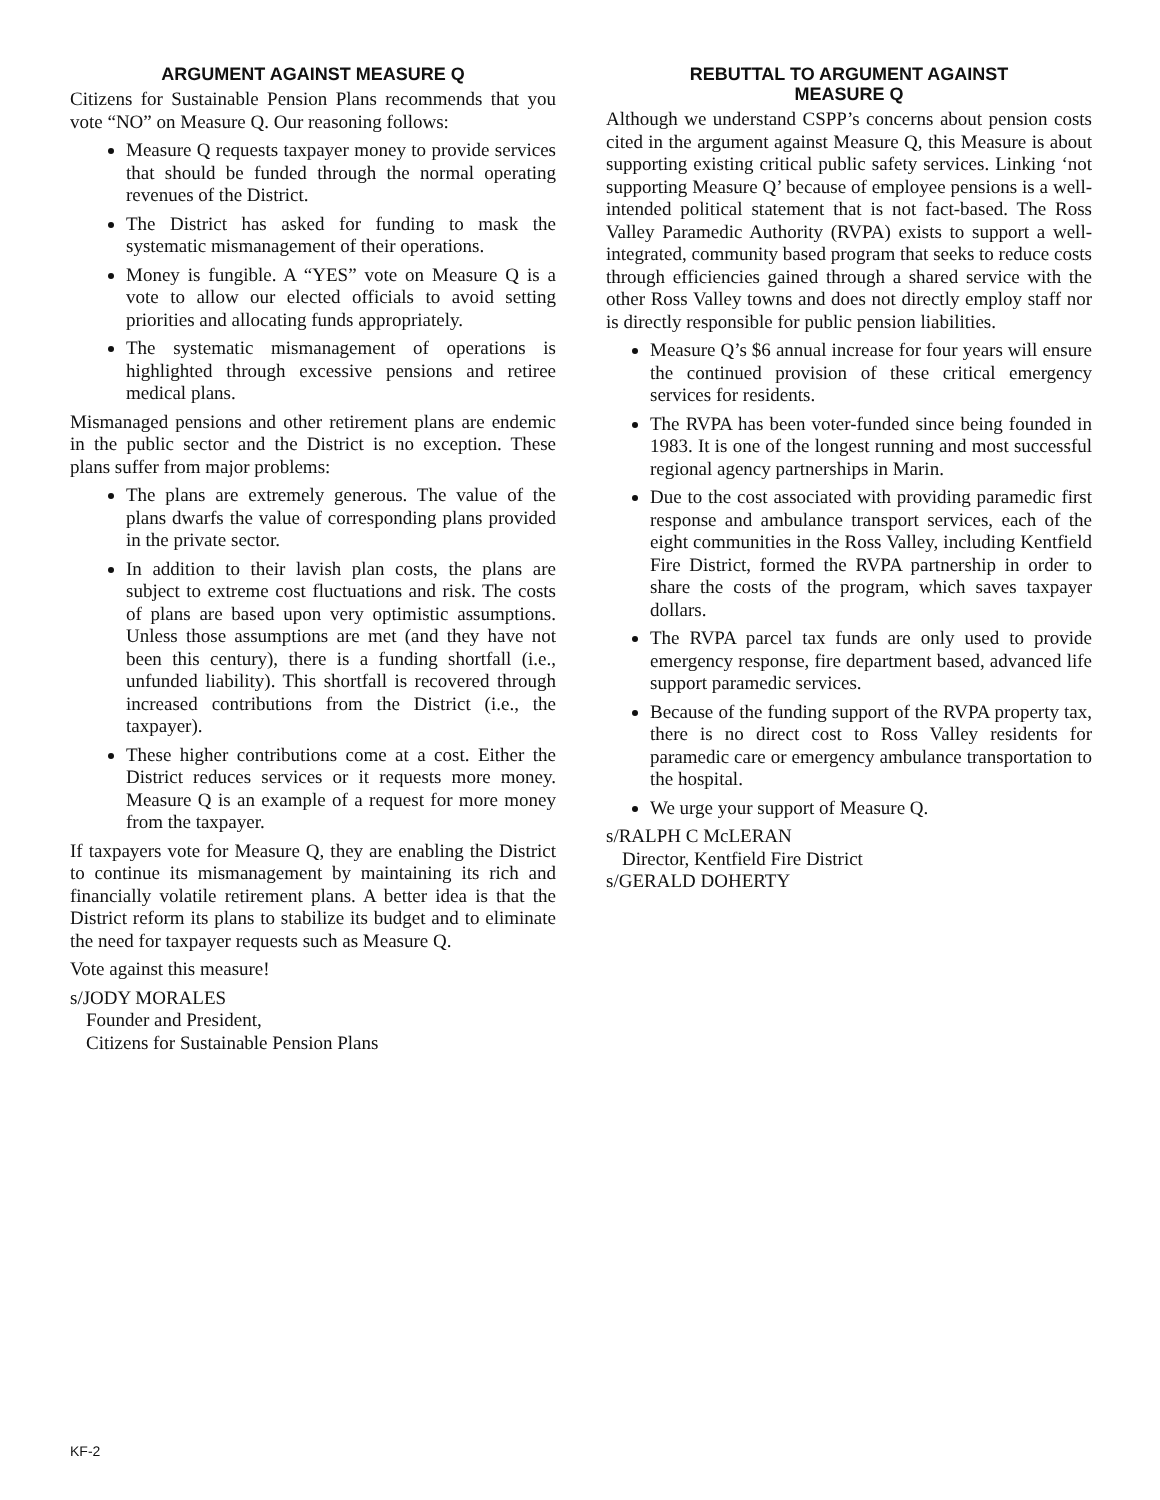ARGUMENT AGAINST MEASURE Q
Citizens for Sustainable Pension Plans recommends that you vote “NO” on Measure Q. Our reasoning follows:
Measure Q requests taxpayer money to provide services that should be funded through the normal operating revenues of the District.
The District has asked for funding to mask the systematic mismanagement of their operations.
Money is fungible. A “YES” vote on Measure Q is a vote to allow our elected officials to avoid setting priorities and allocating funds appropriately.
The systematic mismanagement of operations is highlighted through excessive pensions and retiree medical plans.
Mismanaged pensions and other retirement plans are endemic in the public sector and the District is no exception. These plans suffer from major problems:
The plans are extremely generous. The value of the plans dwarfs the value of corresponding plans provided in the private sector.
In addition to their lavish plan costs, the plans are subject to extreme cost fluctuations and risk. The costs of plans are based upon very optimistic assumptions. Unless those assumptions are met (and they have not been this century), there is a funding shortfall (i.e., unfunded liability). This shortfall is recovered through increased contributions from the District (i.e., the taxpayer).
These higher contributions come at a cost. Either the District reduces services or it requests more money. Measure Q is an example of a request for more money from the taxpayer.
If taxpayers vote for Measure Q, they are enabling the District to continue its mismanagement by maintaining its rich and financially volatile retirement plans. A better idea is that the District reform its plans to stabilize its budget and to eliminate the need for taxpayer requests such as Measure Q.
Vote against this measure!
s/JODY MORALES
Founder and President,
Citizens for Sustainable Pension Plans
REBUTTAL TO ARGUMENT AGAINST
MEASURE Q
Although we understand CSPP’s concerns about pension costs cited in the argument against Measure Q, this Measure is about supporting existing critical public safety services. Linking ‘not supporting Measure Q’ because of employee pensions is a well-intended political statement that is not fact-based. The Ross Valley Paramedic Authority (RVPA) exists to support a well-integrated, community based program that seeks to reduce costs through efficiencies gained through a shared service with the other Ross Valley towns and does not directly employ staff nor is directly responsible for public pension liabilities.
Measure Q’s $6 annual increase for four years will ensure the continued provision of these critical emergency services for residents.
The RVPA has been voter-funded since being founded in 1983. It is one of the longest running and most successful regional agency partnerships in Marin.
Due to the cost associated with providing paramedic first response and ambulance transport services, each of the eight communities in the Ross Valley, including Kentfield Fire District, formed the RVPA partnership in order to share the costs of the program, which saves taxpayer dollars.
The RVPA parcel tax funds are only used to provide emergency response, fire department based, advanced life support paramedic services.
Because of the funding support of the RVPA property tax, there is no direct cost to Ross Valley residents for paramedic care or emergency ambulance transportation to the hospital.
We urge your support of Measure Q.
s/RALPH C McLERAN
Director, Kentfield Fire District
s/GERALD DOHERTY
KF-2